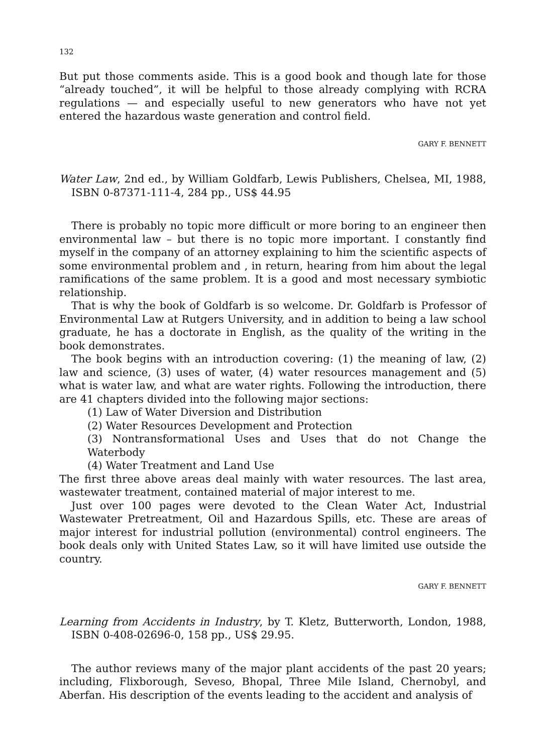132
But put those comments aside. This is a good book and though late for those “already touched”, it will be helpful to those already complying with RCRA regulations — and especially useful to new generators who have not yet entered the hazardous waste generation and control field.
GARY F. BENNETT
Water Law, 2nd ed., by William Goldfarb, Lewis Publishers, Chelsea, MI, 1988, ISBN 0-87371-111-4, 284 pp., US$ 44.95
There is probably no topic more difficult or more boring to an engineer then environmental law – but there is no topic more important. I constantly find myself in the company of an attorney explaining to him the scientific aspects of some environmental problem and , in return, hearing from him about the legal ramifications of the same problem. It is a good and most necessary symbiotic relationship.
That is why the book of Goldfarb is so welcome. Dr. Goldfarb is Professor of Environmental Law at Rutgers University, and in addition to being a law school graduate, he has a doctorate in English, as the quality of the writing in the book demonstrates.
The book begins with an introduction covering: (1) the meaning of law, (2) law and science, (3) uses of water, (4) water resources management and (5) what is water law, and what are water rights. Following the introduction, there are 41 chapters divided into the following major sections:
(1) Law of Water Diversion and Distribution
(2) Water Resources Development and Protection
(3) Nontransformational Uses and Uses that do not Change the Waterbody
(4) Water Treatment and Land Use
The first three above areas deal mainly with water resources. The last area, wastewater treatment, contained material of major interest to me.
Just over 100 pages were devoted to the Clean Water Act, Industrial Wastewater Pretreatment, Oil and Hazardous Spills, etc. These are areas of major interest for industrial pollution (environmental) control engineers. The book deals only with United States Law, so it will have limited use outside the country.
GARY F. BENNETT
Learning from Accidents in Industry, by T. Kletz, Butterworth, London, 1988, ISBN 0-408-02696-0, 158 pp., US$ 29.95.
The author reviews many of the major plant accidents of the past 20 years; including, Flixborough, Seveso, Bhopal, Three Mile Island, Chernobyl, and Aberfan. His description of the events leading to the accident and analysis of